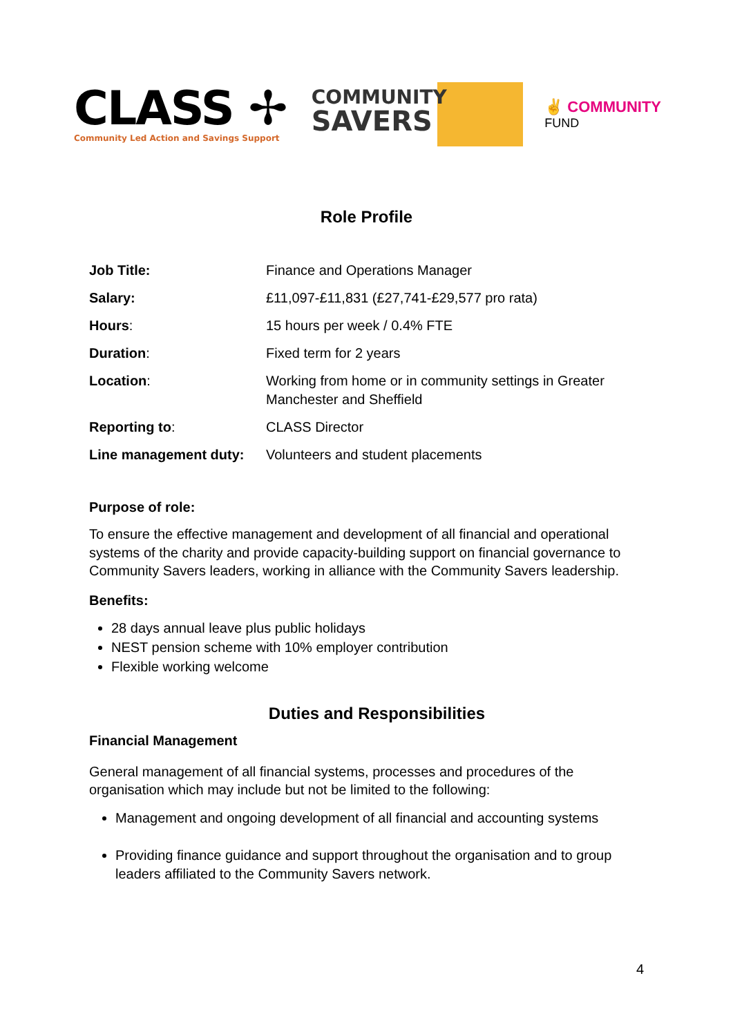CLASS ✢
Community Led Action and Savings Support
COMMUNITY
SAVERS
✌ COMMUNITY
FUND
Role Profile
| Job Title: | Finance and Operations Manager |
| Salary: | £11,097-£11,831 (£27,741-£29,577 pro rata) |
| Hours : | 15 hours per week / 0.4% FTE |
| Duration : | Fixed term for 2 years |
| Location : | Working from home or in community settings in Greater Manchester and Sheffield |
| Reporting to : | CLASS Director |
| Line management duty: | Volunteers and student placements |
Purpose of role:
To ensure the effective management and development of all financial and operational systems of the charity and provide capacity-building support on financial governance to Community Savers leaders, working in alliance with the Community Savers leadership.
Benefits:
28 days annual leave plus public holidays
NEST pension scheme with 10% employer contribution
Flexible working welcome
Duties and Responsibilities
Financial Management
General management of all financial systems, processes and procedures of the organisation which may include but not be limited to the following:
Management and ongoing development of all financial and accounting systems
Providing finance guidance and support throughout the organisation and to group leaders affiliated to the Community Savers network.
4